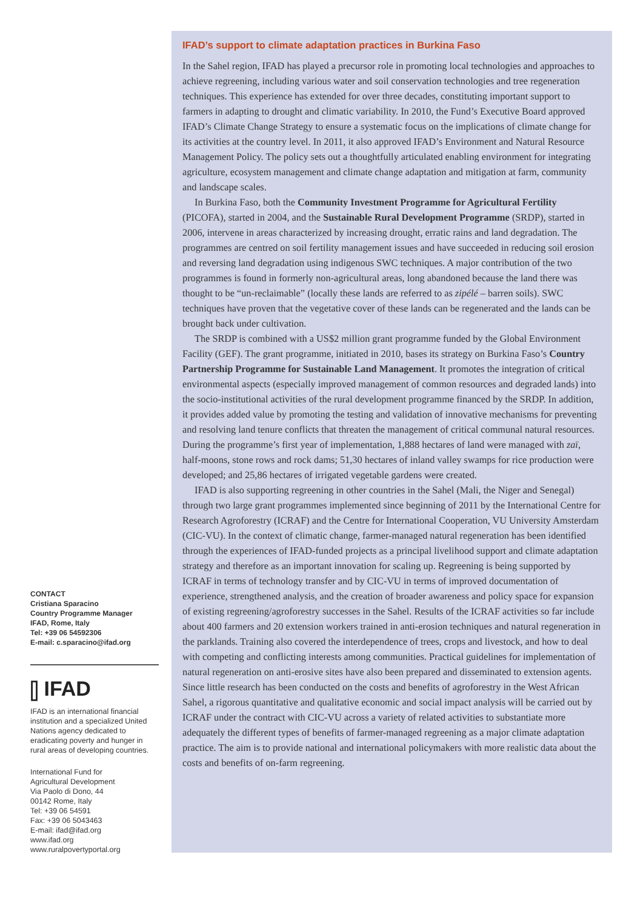CONTACT
Cristiana Sparacino
Country Programme Manager
IFAD, Rome, Italy
Tel: +39 06 54592306
E-mail: c.sparacino@ifad.org
⫿ IFAD
IFAD is an international financial institution and a specialized United Nations agency dedicated to eradicating poverty and hunger in rural areas of developing countries.
International Fund for
Agricultural Development
Via Paolo di Dono, 44
00142 Rome, Italy
Tel: +39 06 54591
Fax: +39 06 5043463
E-mail: ifad@ifad.org
www.ifad.org
www.ruralpovertyportal.org
IFAD’s support to climate adaptation practices in Burkina Faso
In the Sahel region, IFAD has played a precursor role in promoting local technologies and approaches to achieve regreening, including various water and soil conservation technologies and tree regeneration techniques. This experience has extended for over three decades, constituting important support to farmers in adapting to drought and climatic variability. In 2010, the Fund’s Executive Board approved IFAD’s Climate Change Strategy to ensure a systematic focus on the implications of climate change for its activities at the country level. In 2011, it also approved IFAD’s Environment and Natural Resource Management Policy. The policy sets out a thoughtfully articulated enabling environment for integrating agriculture, ecosystem management and climate change adaptation and mitigation at farm, community and landscape scales.
In Burkina Faso, both the Community Investment Programme for Agricultural Fertility (PICOFA), started in 2004, and the Sustainable Rural Development Programme (SRDP), started in 2006, intervene in areas characterized by increasing drought, erratic rains and land degradation. The programmes are centred on soil fertility management issues and have succeeded in reducing soil erosion and reversing land degradation using indigenous SWC techniques. A major contribution of the two programmes is found in formerly non-agricultural areas, long abandoned because the land there was thought to be “un-reclaimable” (locally these lands are referred to as zipélé – barren soils). SWC techniques have proven that the vegetative cover of these lands can be regenerated and the lands can be brought back under cultivation.
The SRDP is combined with a US$2 million grant programme funded by the Global Environment Facility (GEF). The grant programme, initiated in 2010, bases its strategy on Burkina Faso’s Country Partnership Programme for Sustainable Land Management. It promotes the integration of critical environmental aspects (especially improved management of common resources and degraded lands) into the socio-institutional activities of the rural development programme financed by the SRDP. In addition, it provides added value by promoting the testing and validation of innovative mechanisms for preventing and resolving land tenure conflicts that threaten the management of critical communal natural resources. During the programme’s first year of implementation, 1,888 hectares of land were managed with zaï, half-moons, stone rows and rock dams; 51,30 hectares of inland valley swamps for rice production were developed; and 25,86 hectares of irrigated vegetable gardens were created.
IFAD is also supporting regreening in other countries in the Sahel (Mali, the Niger and Senegal) through two large grant programmes implemented since beginning of 2011 by the International Centre for Research Agroforestry (ICRAF) and the Centre for International Cooperation, VU University Amsterdam (CIC-VU). In the context of climatic change, farmer-managed natural regeneration has been identified through the experiences of IFAD-funded projects as a principal livelihood support and climate adaptation strategy and therefore as an important innovation for scaling up. Regreening is being supported by ICRAF in terms of technology transfer and by CIC-VU in terms of improved documentation of experience, strengthened analysis, and the creation of broader awareness and policy space for expansion of existing regreening/agroforestry successes in the Sahel. Results of the ICRAF activities so far include about 400 farmers and 20 extension workers trained in anti-erosion techniques and natural regeneration in the parklands. Training also covered the interdependence of trees, crops and livestock, and how to deal with competing and conflicting interests among communities. Practical guidelines for implementation of natural regeneration on anti-erosive sites have also been prepared and disseminated to extension agents. Since little research has been conducted on the costs and benefits of agroforestry in the West African Sahel, a rigorous quantitative and qualitative economic and social impact analysis will be carried out by ICRAF under the contract with CIC-VU across a variety of related activities to substantiate more adequately the different types of benefits of farmer-managed regreening as a major climate adaptation practice. The aim is to provide national and international policymakers with more realistic data about the costs and benefits of on-farm regreening.